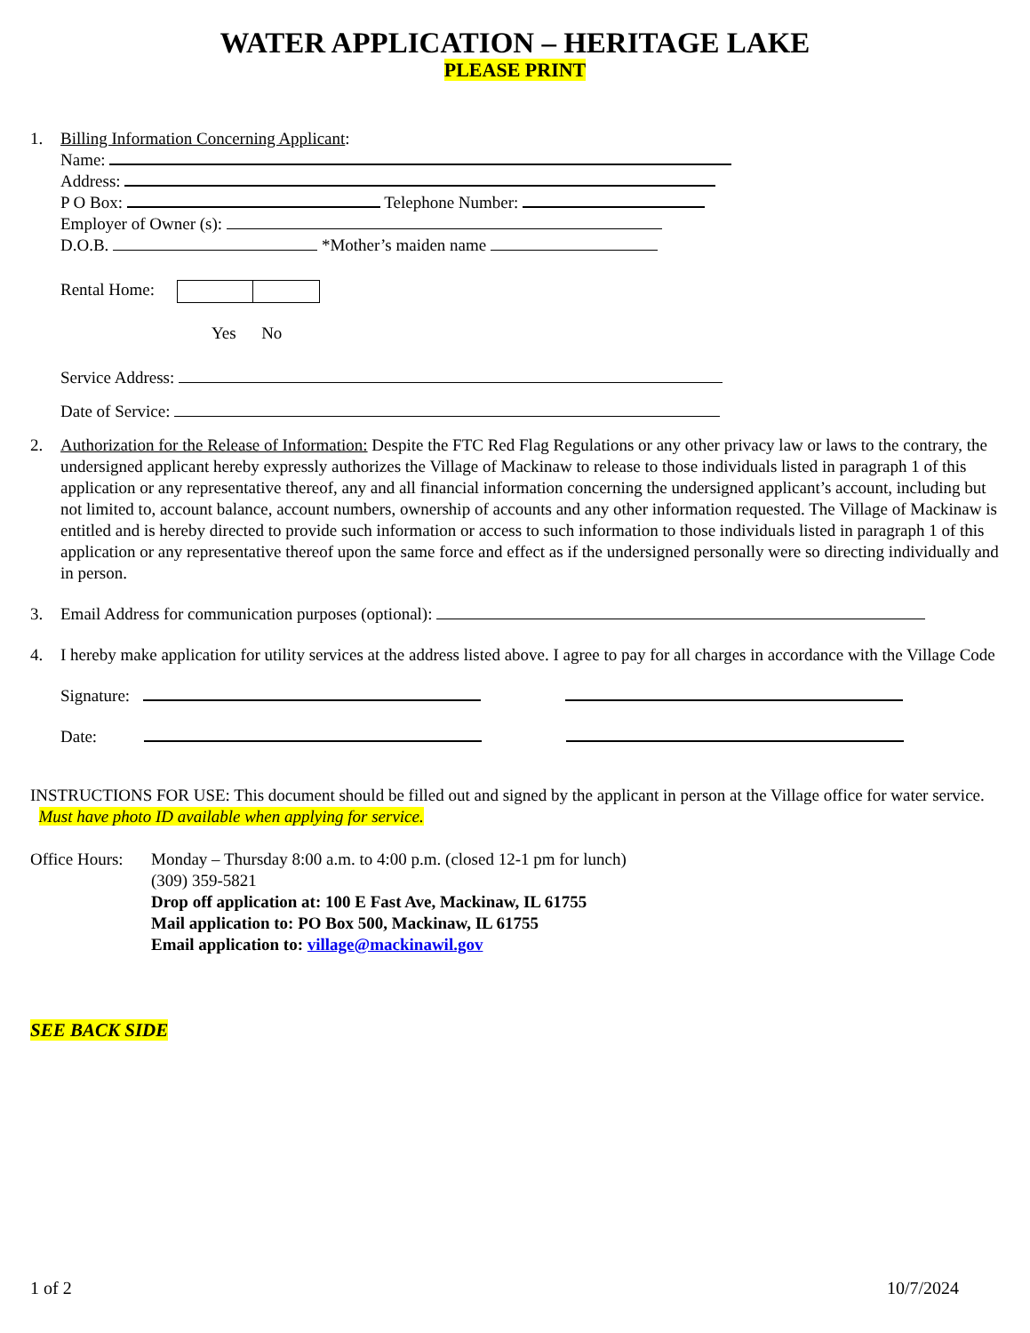WATER APPLICATION – HERITAGE LAKE
PLEASE PRINT
1. Billing Information Concerning Applicant:
Name:
Address:
P O Box: Telephone Number:
Employer of Owner (s):
D.O.B. *Mother’s maiden name
Rental Home:
Yes No
Service Address:
Date of Service:
2. Authorization for the Release of Information: Despite the FTC Red Flag Regulations or any other privacy law or laws to the contrary, the undersigned applicant hereby expressly authorizes the Village of Mackinaw to release to those individuals listed in paragraph 1 of this application or any representative thereof, any and all financial information concerning the undersigned applicant’s account, including but not limited to, account balance, account numbers, ownership of accounts and any other information requested. The Village of Mackinaw is entitled and is hereby directed to provide such information or access to such information to those individuals listed in paragraph 1 of this application or any representative thereof upon the same force and effect as if the undersigned personally were so directing individually and in person.
3. Email Address for communication purposes (optional):
4. I hereby make application for utility services at the address listed above. I agree to pay for all charges in accordance with the Village Code
Signature:
Date:
INSTRUCTIONS FOR USE: This document should be filled out and signed by the applicant in person at the Village office for water service. Must have photo ID available when applying for service.
Office Hours:
Monday – Thursday 8:00 a.m. to 4:00 p.m. (closed 12-1 pm for lunch)
(309) 359-5821
Drop off application at: 100 E Fast Ave, Mackinaw, IL 61755
Mail application to: PO Box 500, Mackinaw, IL 61755
Email application to: village@mackinawil.gov
SEE BACK SIDE
1 of 2 10/7/2024